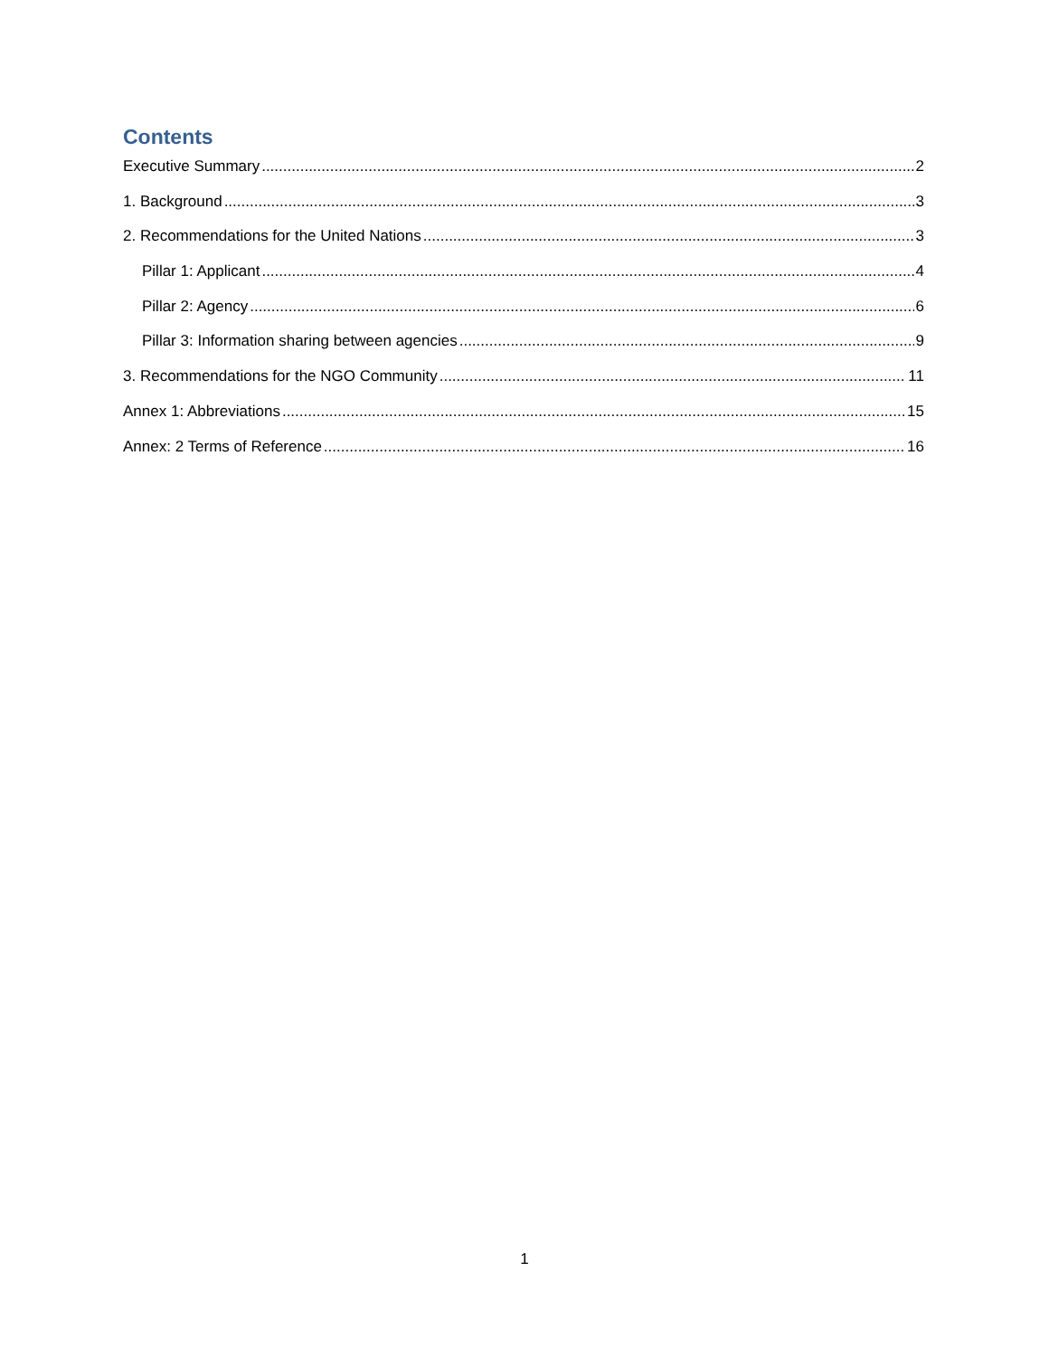Contents
Executive Summary 2
1. Background 3
2. Recommendations for the United Nations 3
Pillar 1: Applicant 4
Pillar 2: Agency 6
Pillar 3: Information sharing between agencies 9
3. Recommendations for the NGO Community 11
Annex 1: Abbreviations 15
Annex: 2 Terms of Reference 16
1